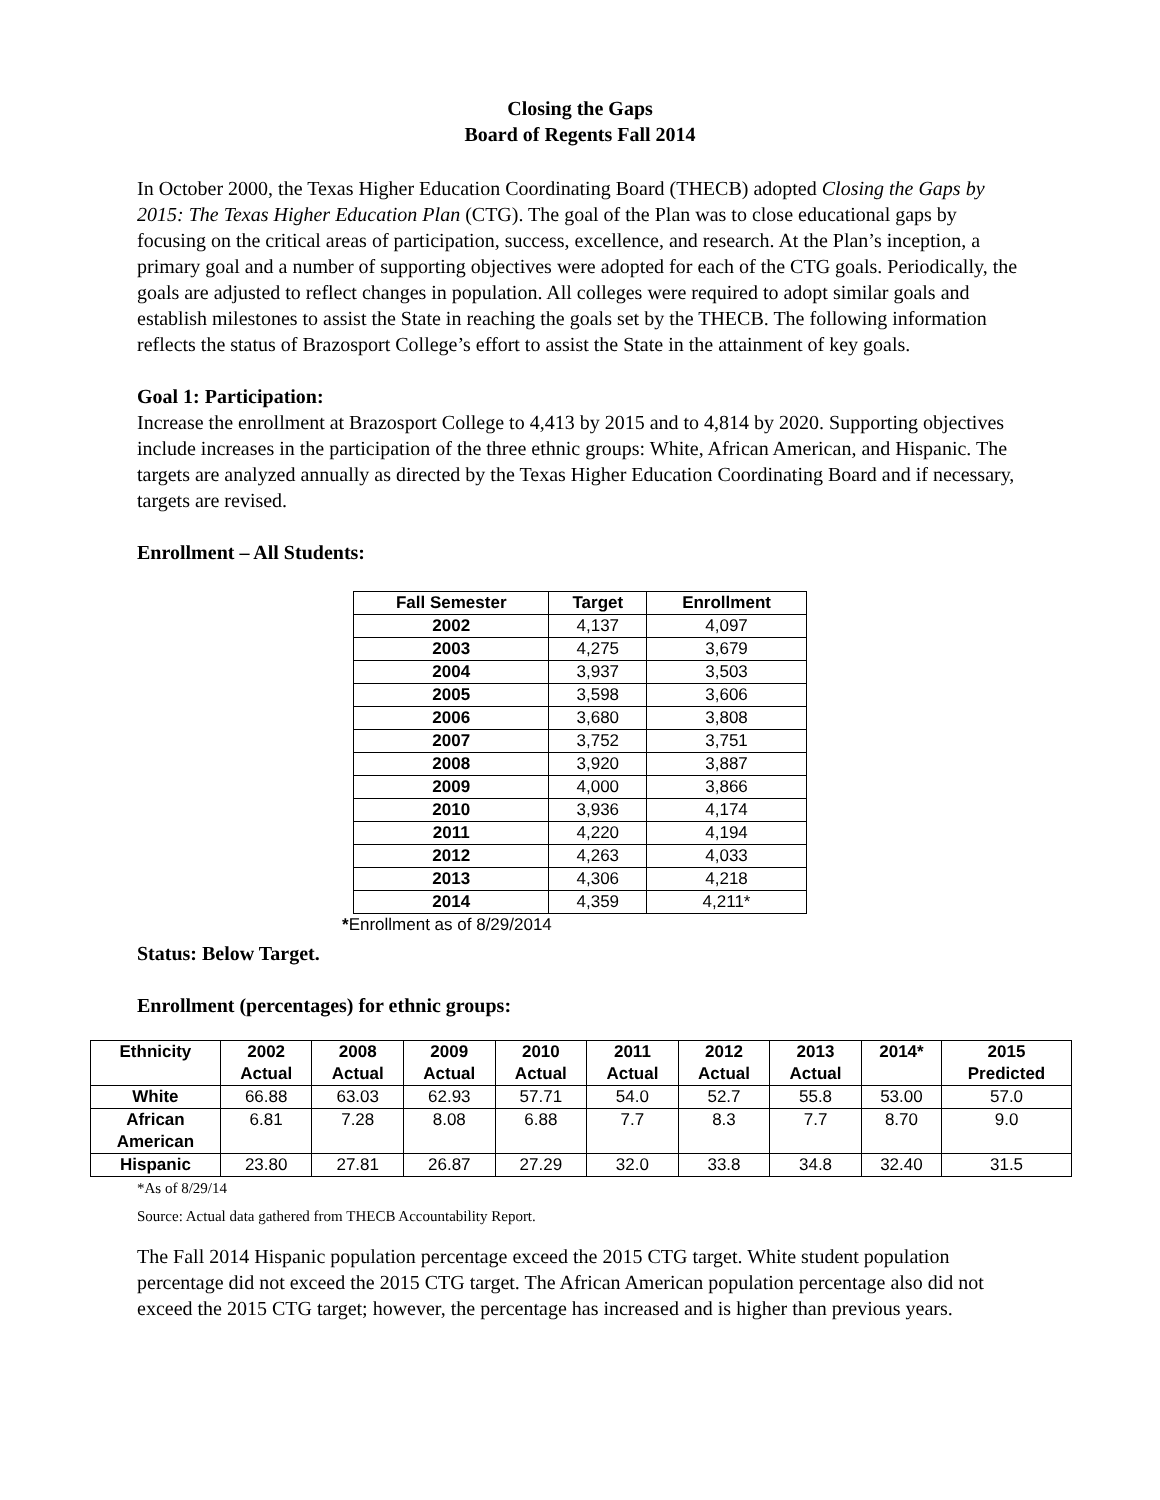Closing the Gaps
Board of Regents Fall 2014
In October 2000, the Texas Higher Education Coordinating Board (THECB) adopted Closing the Gaps by 2015: The Texas Higher Education Plan (CTG). The goal of the Plan was to close educational gaps by focusing on the critical areas of participation, success, excellence, and research. At the Plan’s inception, a primary goal and a number of supporting objectives were adopted for each of the CTG goals. Periodically, the goals are adjusted to reflect changes in population. All colleges were required to adopt similar goals and establish milestones to assist the State in reaching the goals set by the THECB. The following information reflects the status of Brazosport College’s effort to assist the State in the attainment of key goals.
Goal 1: Participation:
Increase the enrollment at Brazosport College to 4,413 by 2015 and to 4,814 by 2020. Supporting objectives include increases in the participation of the three ethnic groups: White, African American, and Hispanic. The targets are analyzed annually as directed by the Texas Higher Education Coordinating Board and if necessary, targets are revised.
Enrollment – All Students:
| Fall Semester | Target | Enrollment |
| --- | --- | --- |
| 2002 | 4,137 | 4,097 |
| 2003 | 4,275 | 3,679 |
| 2004 | 3,937 | 3,503 |
| 2005 | 3,598 | 3,606 |
| 2006 | 3,680 | 3,808 |
| 2007 | 3,752 | 3,751 |
| 2008 | 3,920 | 3,887 |
| 2009 | 4,000 | 3,866 |
| 2010 | 3,936 | 4,174 |
| 2011 | 4,220 | 4,194 |
| 2012 | 4,263 | 4,033 |
| 2013 | 4,306 | 4,218 |
| 2014 | 4,359 | 4,211* |
*Enrollment as of 8/29/2014
Status: Below Target.
Enrollment (percentages) for ethnic groups:
| Ethnicity | 2002 Actual | 2008 Actual | 2009 Actual | 2010 Actual | 2011 Actual | 2012 Actual | 2013 Actual | 2014* | 2015 Predicted |
| --- | --- | --- | --- | --- | --- | --- | --- | --- | --- |
| White | 66.88 | 63.03 | 62.93 | 57.71 | 54.0 | 52.7 | 55.8 | 53.00 | 57.0 |
| African American | 6.81 | 7.28 | 8.08 | 6.88 | 7.7 | 8.3 | 7.7 | 8.70 | 9.0 |
| Hispanic | 23.80 | 27.81 | 26.87 | 27.29 | 32.0 | 33.8 | 34.8 | 32.40 | 31.5 |
*As of 8/29/14
Source: Actual data gathered from THECB Accountability Report.
The Fall 2014 Hispanic population percentage exceed the 2015 CTG target. White student population percentage did not exceed the 2015 CTG target. The African American population percentage also did not exceed the 2015 CTG target; however, the percentage has increased and is higher than previous years.